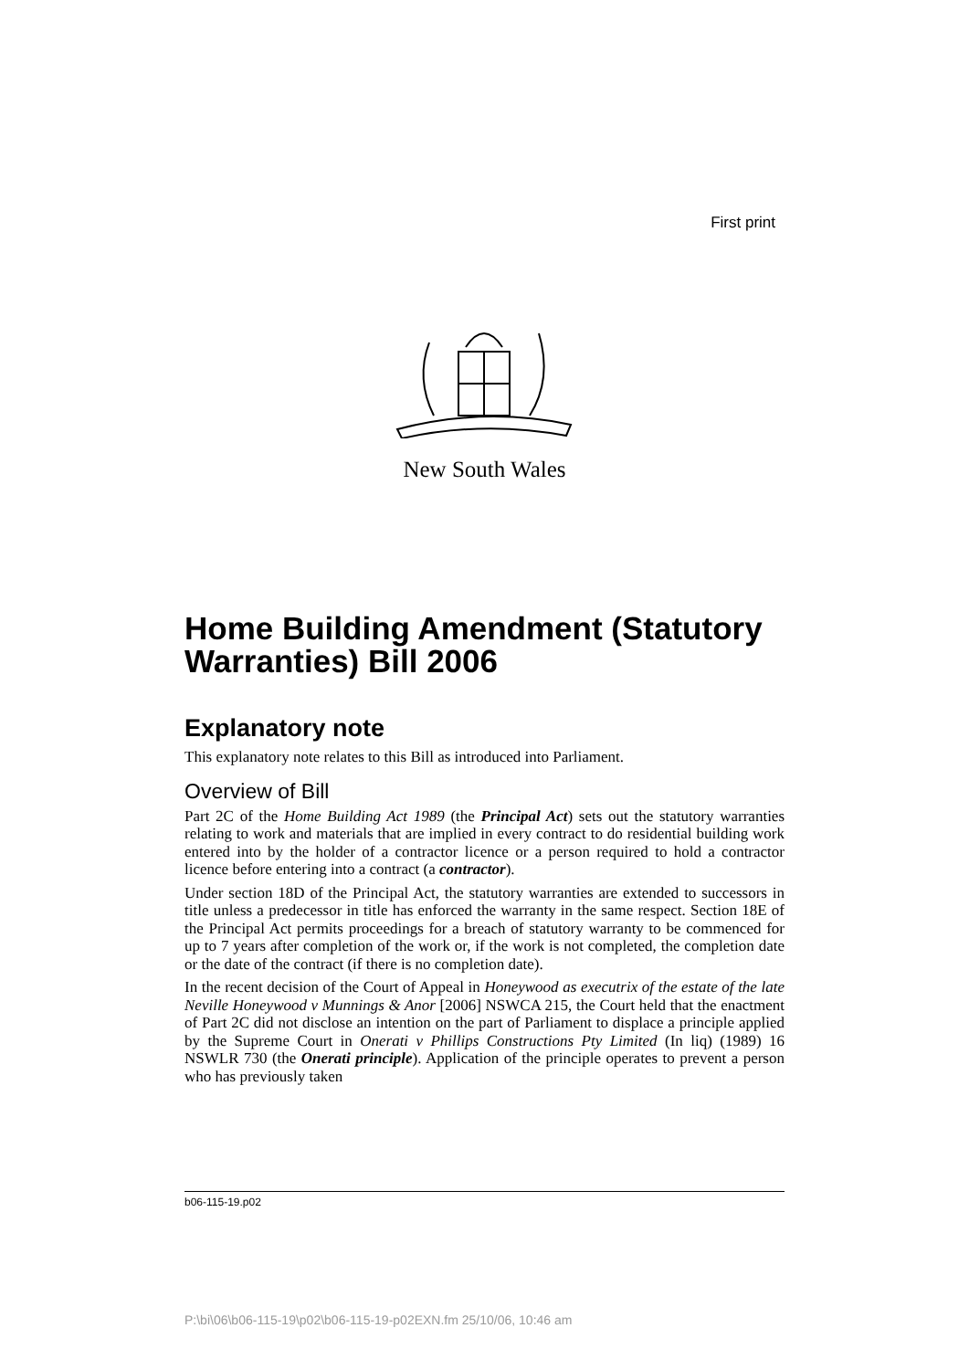First print
New South Wales
Home Building Amendment (Statutory Warranties) Bill 2006
Explanatory note
This explanatory note relates to this Bill as introduced into Parliament.
Overview of Bill
Part 2C of the Home Building Act 1989 (the Principal Act) sets out the statutory warranties relating to work and materials that are implied in every contract to do residential building work entered into by the holder of a contractor licence or a person required to hold a contractor licence before entering into a contract (a contractor).
Under section 18D of the Principal Act, the statutory warranties are extended to successors in title unless a predecessor in title has enforced the warranty in the same respect. Section 18E of the Principal Act permits proceedings for a breach of statutory warranty to be commenced for up to 7 years after completion of the work or, if the work is not completed, the completion date or the date of the contract (if there is no completion date).
In the recent decision of the Court of Appeal in Honeywood as executrix of the estate of the late Neville Honeywood v Munnings & Anor [2006] NSWCA 215, the Court held that the enactment of Part 2C did not disclose an intention on the part of Parliament to displace a principle applied by the Supreme Court in Onerati v Phillips Constructions Pty Limited (In liq) (1989) 16 NSWLR 730 (the Onerati principle). Application of the principle operates to prevent a person who has previously taken
b06-115-19.p02
P:\bi\06\b06-115-19\p02\b06-115-19-p02EXN.fm 25/10/06, 10:46 am